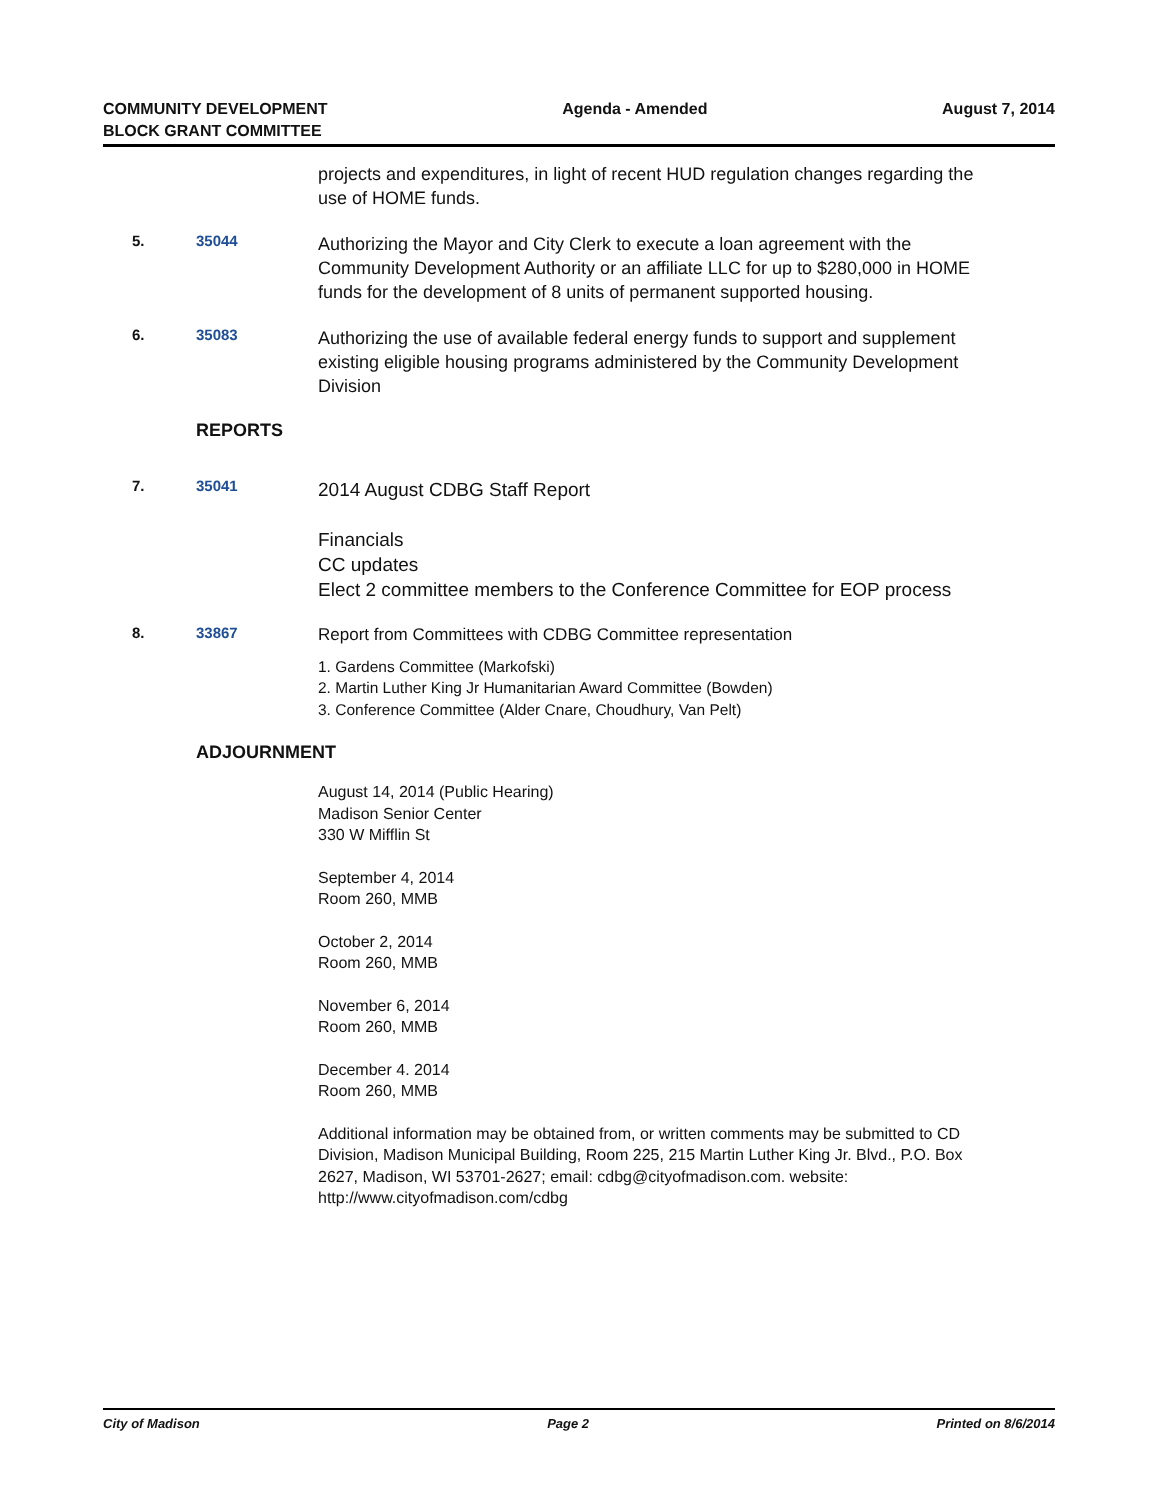COMMUNITY DEVELOPMENT
BLOCK GRANT COMMITTEE
Agenda - Amended August 7, 2014
projects and expenditures, in light of recent HUD regulation changes regarding the use of HOME funds.
5. 35044
Authorizing the Mayor and City Clerk to execute a loan agreement with the Community Development Authority or an affiliate LLC for up to $280,000 in HOME funds for the development of 8 units of permanent supported housing.
6. 35083
Authorizing the use of available federal energy funds to support and supplement existing eligible housing programs administered by the Community Development Division
REPORTS
7. 35041
2014 August CDBG Staff Report
Financials
CC updates
Elect 2 committee members to the Conference Committee for EOP process
8. 33867
Report from Committees with CDBG Committee representation
1. Gardens Committee (Markofski)
2. Martin Luther King Jr Humanitarian Award Committee (Bowden)
3. Conference Committee (Alder Cnare, Choudhury, Van Pelt)
ADJOURNMENT
August 14, 2014 (Public Hearing)
Madison Senior Center
330 W Mifflin St
September 4, 2014
Room 260, MMB
October 2, 2014
Room 260, MMB
November 6, 2014
Room 260, MMB
December 4. 2014
Room 260, MMB
Additional information may be obtained from, or written comments may be submitted to CD Division, Madison Municipal Building, Room 225, 215 Martin Luther King Jr. Blvd., P.O. Box 2627, Madison, WI 53701-2627; email: cdbg@cityofmadison.com. website: http://www.cityofmadison.com/cdbg
City of Madison Page 2 Printed on 8/6/2014